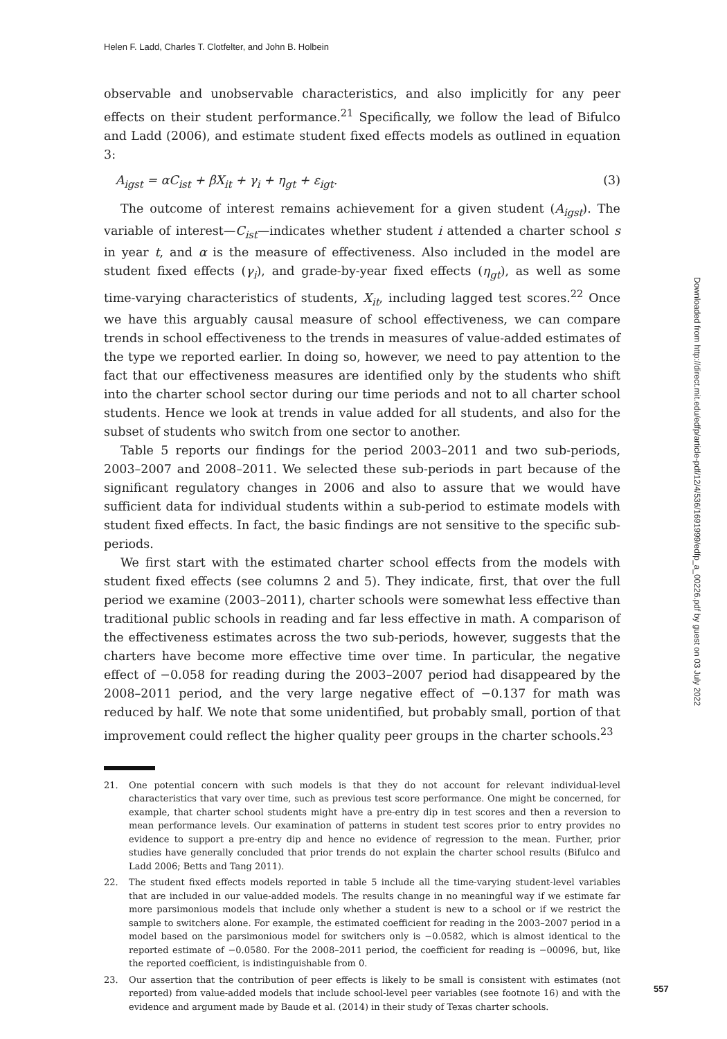Helen F. Ladd, Charles T. Clotfelter, and John B. Holbein
observable and unobservable characteristics, and also implicitly for any peer effects on their student performance.<sup>21</sup> Specifically, we follow the lead of Bifulco and Ladd (2006), and estimate student fixed effects models as outlined in equation 3:
A<sub>igst</sub> = αC<sub>ist</sub> + βX<sub>it</sub> + γ<sub>i</sub> + η<sub>gt</sub> + ε<sub>igt</sub>. (3)
The outcome of interest remains achievement for a given student (A<sub>igst</sub>). The variable of interest—C<sub>ist</sub>—indicates whether student i attended a charter school s in year t, and α is the measure of effectiveness. Also included in the model are student fixed effects (γ<sub>i</sub>), and grade-by-year fixed effects (η<sub>gt</sub>), as well as some time-varying characteristics of students, X<sub>it</sub>, including lagged test scores.<sup>22</sup> Once we have this arguably causal measure of school effectiveness, we can compare trends in school effectiveness to the trends in measures of value-added estimates of the type we reported earlier. In doing so, however, we need to pay attention to the fact that our effectiveness measures are identified only by the students who shift into the charter school sector during our time periods and not to all charter school students. Hence we look at trends in value added for all students, and also for the subset of students who switch from one sector to another.
Table 5 reports our findings for the period 2003–2011 and two sub-periods, 2003–2007 and 2008–2011. We selected these sub-periods in part because of the significant regulatory changes in 2006 and also to assure that we would have sufficient data for individual students within a sub-period to estimate models with student fixed effects. In fact, the basic findings are not sensitive to the specific sub-periods.
We first start with the estimated charter school effects from the models with student fixed effects (see columns 2 and 5). They indicate, first, that over the full period we examine (2003–2011), charter schools were somewhat less effective than traditional public schools in reading and far less effective in math. A comparison of the effectiveness estimates across the two sub-periods, however, suggests that the charters have become more effective time over time. In particular, the negative effect of −0.058 for reading during the 2003–2007 period had disappeared by the 2008–2011 period, and the very large negative effect of −0.137 for math was reduced by half. We note that some unidentified, but probably small, portion of that improvement could reflect the higher quality peer groups in the charter schools.<sup>23</sup>
21. One potential concern with such models is that they do not account for relevant individual-level characteristics that vary over time, such as previous test score performance. One might be concerned, for example, that charter school students might have a pre-entry dip in test scores and then a reversion to mean performance levels. Our examination of patterns in student test scores prior to entry provides no evidence to support a pre-entry dip and hence no evidence of regression to the mean. Further, prior studies have generally concluded that prior trends do not explain the charter school results (Bifulco and Ladd 2006; Betts and Tang 2011).
22. The student fixed effects models reported in table 5 include all the time-varying student-level variables that are included in our value-added models. The results change in no meaningful way if we estimate far more parsimonious models that include only whether a student is new to a school or if we restrict the sample to switchers alone. For example, the estimated coefficient for reading in the 2003–2007 period in a model based on the parsimonious model for switchers only is −0.0582, which is almost identical to the reported estimate of −0.0580. For the 2008–2011 period, the coefficient for reading is −00096, but, like the reported coefficient, is indistinguishable from 0.
23. Our assertion that the contribution of peer effects is likely to be small is consistent with estimates (not reported) from value-added models that include school-level peer variables (see footnote 16) and with the evidence and argument made by Baude et al. (2014) in their study of Texas charter schools.
Downloaded from http://direct.mit.edu/edfp/article-pdf/12/4/536/1691999/edfp_a_00226.pdf by guest on 03 July 2022
557